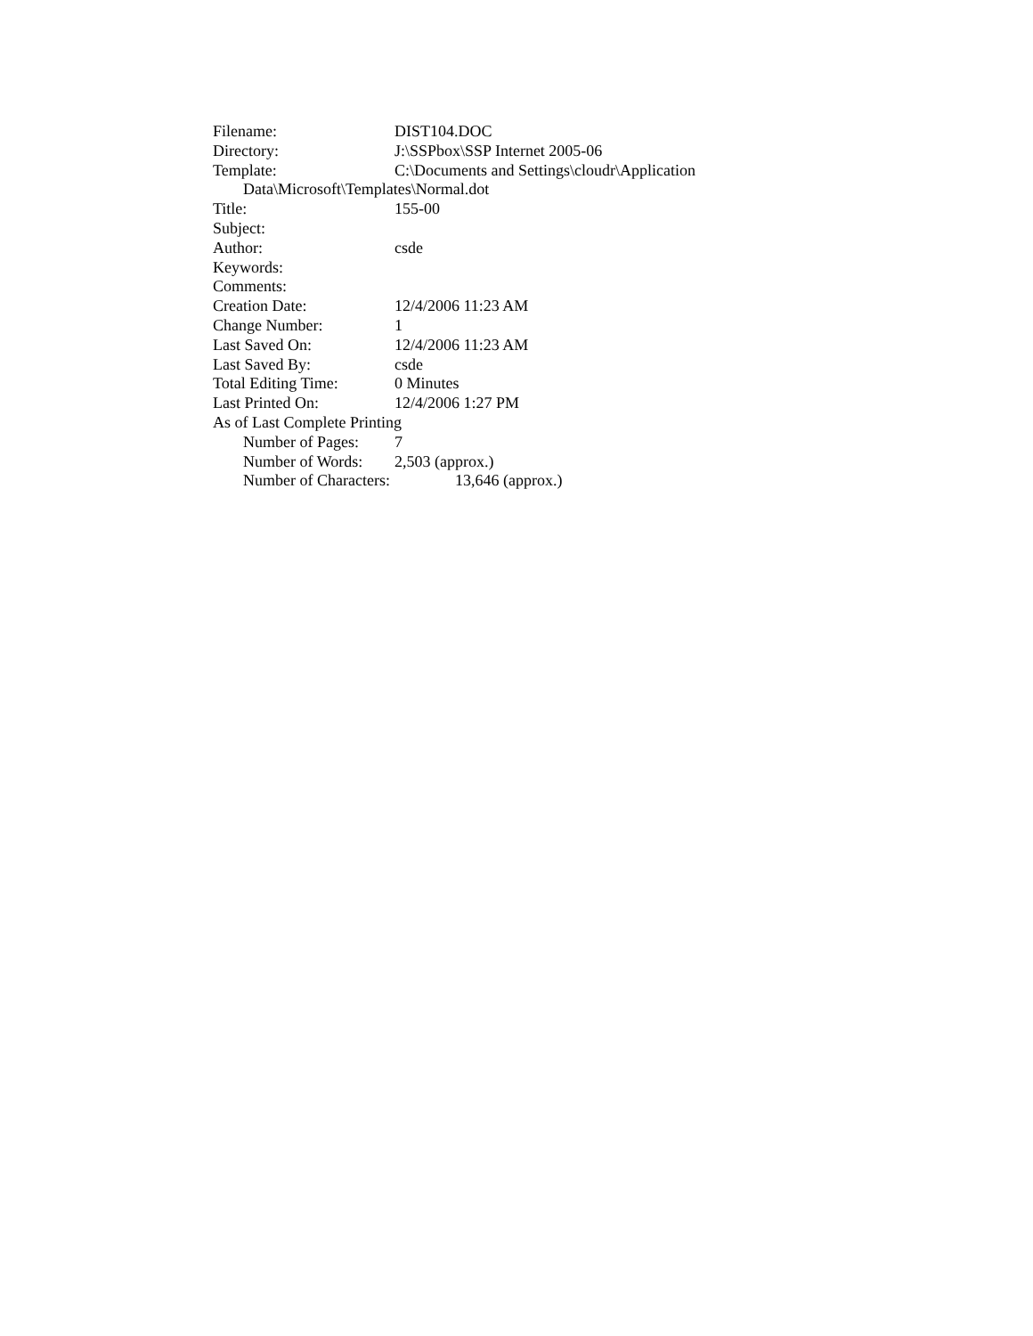Filename: DIST104.DOC
Directory: J:\SSPbox\SSP Internet 2005-06
Template: C:\Documents and Settings\cloudr\Application
Data\Microsoft\Templates\Normal.dot
Title: 155-00
Subject:
Author: csde
Keywords:
Comments:
Creation Date: 12/4/2006 11:23 AM
Change Number: 1
Last Saved On: 12/4/2006 11:23 AM
Last Saved By: csde
Total Editing Time: 0 Minutes
Last Printed On: 12/4/2006 1:27 PM
As of Last Complete Printing
Number of Pages: 7
Number of Words: 2,503 (approx.)
Number of Characters: 13,646 (approx.)